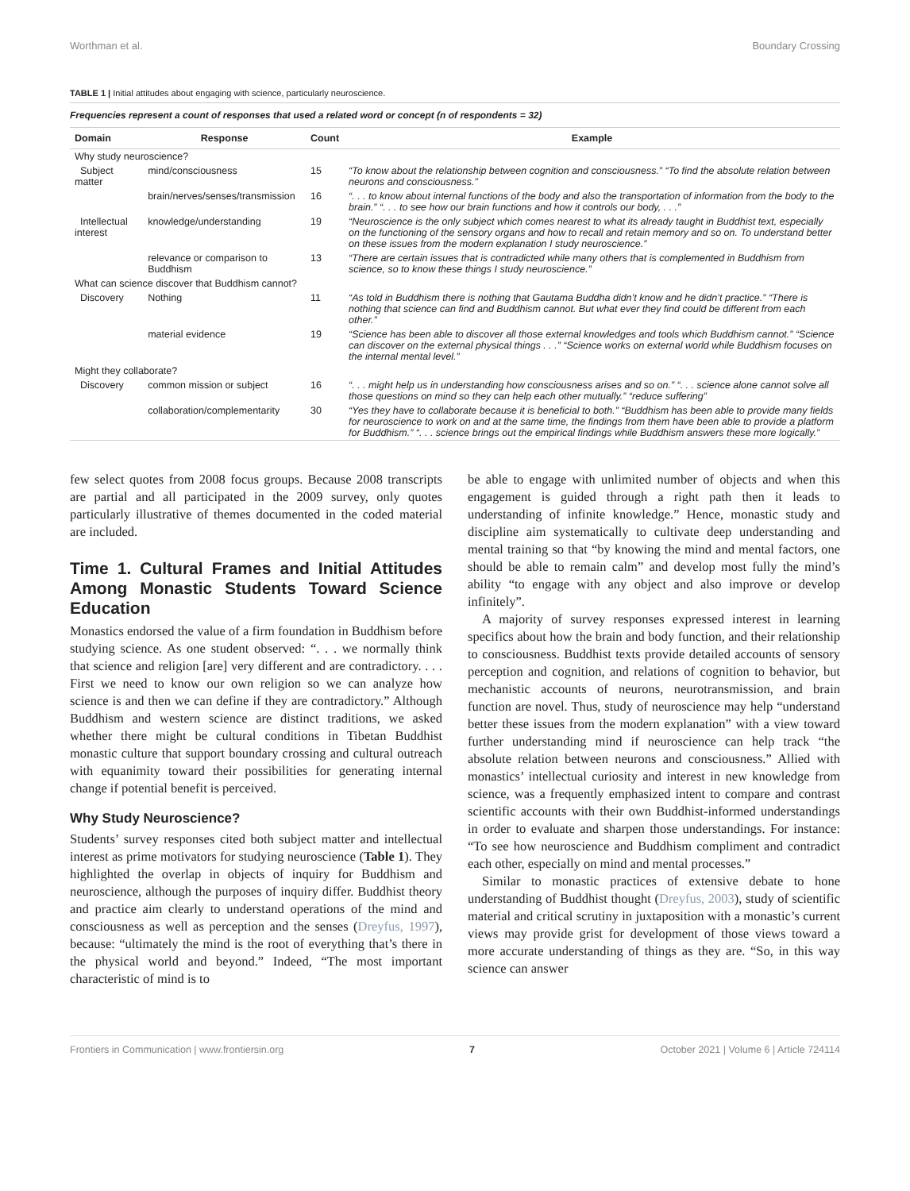Worthman et al. Boundary Crossing
TABLE 1 | Initial attitudes about engaging with science, particularly neuroscience.
| Frequencies represent a count of responses that used a related word or concept (n of respondents = 32) | | | |
| Domain | Response | Count | Example |
| Why study neuroscience? | | | |
| Subject matter | mind/consciousness | 15 | “To know about the relationship between cognition and consciousness.” “To find the absolute relation between neurons and consciousness.” |
| | brain/nerves/senses/transmission | 16 | “. . . to know about internal functions of the body and also the transportation of information from the body to the brain.” “. . . to see how our brain functions and how it controls our body, . . .” |
| Intellectual interest | knowledge/understanding | 19 | “Neuroscience is the only subject which comes nearest to what its already taught in Buddhist text, especially on the functioning of the sensory organs and how to recall and retain memory and so on. To understand better on these issues from the modern explanation I study neuroscience.” |
| | relevance or comparison to Buddhism | 13 | “There are certain issues that is contradicted while many others that is complemented in Buddhism from science, so to know these things I study neuroscience.” |
| What can science discover that Buddhism cannot? | | | |
| Discovery | Nothing | 11 | “As told in Buddhism there is nothing that Gautama Buddha didn’t know and he didn’t practice.” “There is nothing that science can find and Buddhism cannot. But what ever they find could be different from each other.” |
| | material evidence | 19 | “Science has been able to discover all those external knowledges and tools which Buddhism cannot.” “Science can discover on the external physical things . . .” “Science works on external world while Buddhism focuses on the internal mental level.” |
| Might they collaborate? | | | |
| Discovery | common mission or subject | 16 | “. . . might help us in understanding how consciousness arises and so on.” “. . . science alone cannot solve all those questions on mind so they can help each other mutually.” “reduce suffering” |
| | collaboration/complementarity | 30 | “Yes they have to collaborate because it is beneficial to both.” “Buddhism has been able to provide many fields for neuroscience to work on and at the same time, the findings from them have been able to provide a platform for Buddhism.” “. . . science brings out the empirical findings while Buddhism answers these more logically.” |
few select quotes from 2008 focus groups. Because 2008 transcripts are partial and all participated in the 2009 survey, only quotes particularly illustrative of themes documented in the coded material are included.
Time 1. Cultural Frames and Initial Attitudes Among Monastic Students Toward Science Education
Monastics endorsed the value of a firm foundation in Buddhism before studying science. As one student observed: “. . . we normally think that science and religion [are] very different and are contradictory. . . . First we need to know our own religion so we can analyze how science is and then we can define if they are contradictory.” Although Buddhism and western science are distinct traditions, we asked whether there might be cultural conditions in Tibetan Buddhist monastic culture that support boundary crossing and cultural outreach with equanimity toward their possibilities for generating internal change if potential benefit is perceived.
Why Study Neuroscience?
Students’ survey responses cited both subject matter and intellectual interest as prime motivators for studying neuroscience (Table 1). They highlighted the overlap in objects of inquiry for Buddhism and neuroscience, although the purposes of inquiry differ. Buddhist theory and practice aim clearly to understand operations of the mind and consciousness as well as perception and the senses (Dreyfus, 1997), because: “ultimately the mind is the root of everything that’s there in the physical world and beyond.” Indeed, “The most important characteristic of mind is to
be able to engage with unlimited number of objects and when this engagement is guided through a right path then it leads to understanding of infinite knowledge.” Hence, monastic study and discipline aim systematically to cultivate deep understanding and mental training so that “by knowing the mind and mental factors, one should be able to remain calm” and develop most fully the mind’s ability “to engage with any object and also improve or develop infinitely”.
A majority of survey responses expressed interest in learning specifics about how the brain and body function, and their relationship to consciousness. Buddhist texts provide detailed accounts of sensory perception and cognition, and relations of cognition to behavior, but mechanistic accounts of neurons, neurotransmission, and brain function are novel. Thus, study of neuroscience may help “understand better these issues from the modern explanation” with a view toward further understanding mind if neuroscience can help track “the absolute relation between neurons and consciousness.” Allied with monastics’ intellectual curiosity and interest in new knowledge from science, was a frequently emphasized intent to compare and contrast scientific accounts with their own Buddhist-informed understandings in order to evaluate and sharpen those understandings. For instance: “To see how neuroscience and Buddhism compliment and contradict each other, especially on mind and mental processes.”
Similar to monastic practices of extensive debate to hone understanding of Buddhist thought (Dreyfus, 2003), study of scientific material and critical scrutiny in juxtaposition with a monastic’s current views may provide grist for development of those views toward a more accurate understanding of things as they are. “So, in this way science can answer
Frontiers in Communication | www.frontiersin.org 7 October 2021 | Volume 6 | Article 724114